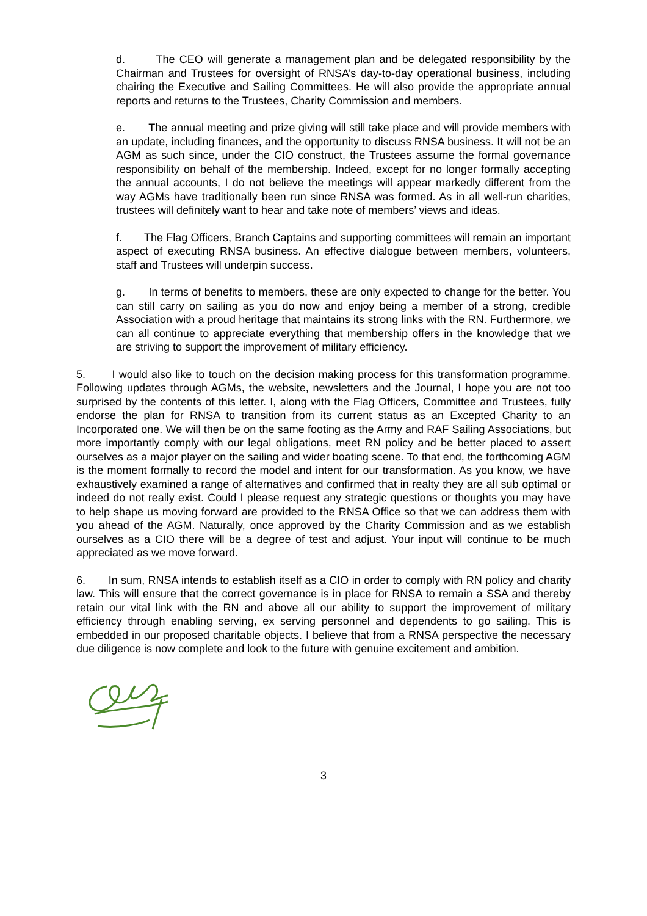d. The CEO will generate a management plan and be delegated responsibility by the Chairman and Trustees for oversight of RNSA’s day-to-day operational business, including chairing the Executive and Sailing Committees. He will also provide the appropriate annual reports and returns to the Trustees, Charity Commission and members.
e. The annual meeting and prize giving will still take place and will provide members with an update, including finances, and the opportunity to discuss RNSA business. It will not be an AGM as such since, under the CIO construct, the Trustees assume the formal governance responsibility on behalf of the membership. Indeed, except for no longer formally accepting the annual accounts, I do not believe the meetings will appear markedly different from the way AGMs have traditionally been run since RNSA was formed. As in all well-run charities, trustees will definitely want to hear and take note of members’ views and ideas.
f. The Flag Officers, Branch Captains and supporting committees will remain an important aspect of executing RNSA business. An effective dialogue between members, volunteers, staff and Trustees will underpin success.
g. In terms of benefits to members, these are only expected to change for the better. You can still carry on sailing as you do now and enjoy being a member of a strong, credible Association with a proud heritage that maintains its strong links with the RN. Furthermore, we can all continue to appreciate everything that membership offers in the knowledge that we are striving to support the improvement of military efficiency.
5. I would also like to touch on the decision making process for this transformation programme. Following updates through AGMs, the website, newsletters and the Journal, I hope you are not too surprised by the contents of this letter. I, along with the Flag Officers, Committee and Trustees, fully endorse the plan for RNSA to transition from its current status as an Excepted Charity to an Incorporated one. We will then be on the same footing as the Army and RAF Sailing Associations, but more importantly comply with our legal obligations, meet RN policy and be better placed to assert ourselves as a major player on the sailing and wider boating scene. To that end, the forthcoming AGM is the moment formally to record the model and intent for our transformation. As you know, we have exhaustively examined a range of alternatives and confirmed that in realty they are all sub optimal or indeed do not really exist. Could I please request any strategic questions or thoughts you may have to help shape us moving forward are provided to the RNSA Office so that we can address them with you ahead of the AGM. Naturally, once approved by the Charity Commission and as we establish ourselves as a CIO there will be a degree of test and adjust. Your input will continue to be much appreciated as we move forward.
6. In sum, RNSA intends to establish itself as a CIO in order to comply with RN policy and charity law. This will ensure that the correct governance is in place for RNSA to remain a SSA and thereby retain our vital link with the RN and above all our ability to support the improvement of military efficiency through enabling serving, ex serving personnel and dependents to go sailing. This is embedded in our proposed charitable objects. I believe that from a RNSA perspective the necessary due diligence is now complete and look to the future with genuine excitement and ambition.
3